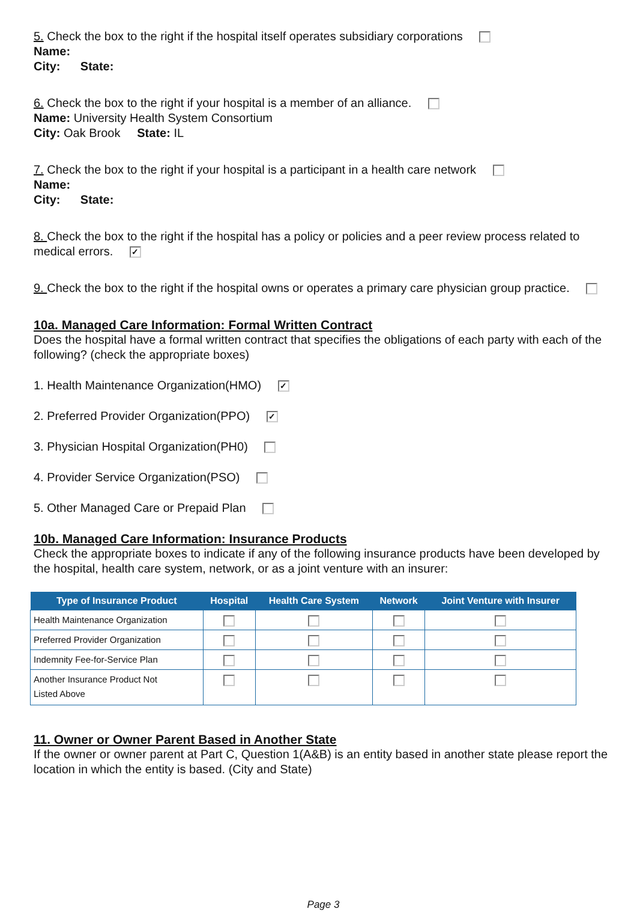5. Check the box to the right if the hospital itself operates subsidiary corporations
Name:
City: State:
6. Check the box to the right if your hospital is a member of an alliance.
Name: University Health System Consortium
City: Oak Brook State: IL
7. Check the box to the right if your hospital is a participant in a health care network
Name:
City: State:
8. Check the box to the right if the hospital has a policy or policies and a peer review process related to medical errors. ✓
9. Check the box to the right if the hospital owns or operates a primary care physician group practice.
10a. Managed Care Information: Formal Written Contract
Does the hospital have a formal written contract that specifies the obligations of each party with each of the following? (check the appropriate boxes)
1. Health Maintenance Organization(HMO) ✓
2. Preferred Provider Organization(PPO) ✓
3. Physician Hospital Organization(PH0)
4. Provider Service Organization(PSO)
5. Other Managed Care or Prepaid Plan
10b. Managed Care Information: Insurance Products
Check the appropriate boxes to indicate if any of the following insurance products have been developed by the hospital, health care system, network, or as a joint venture with an insurer:
| Type of Insurance Product | Hospital | Health Care System | Network | Joint Venture with Insurer |
| --- | --- | --- | --- | --- |
| Health Maintenance Organization | | | | |
| Preferred Provider Organization | | | | |
| Indemnity Fee-for-Service Plan | | | | |
| Another Insurance Product Not Listed Above | | | | |
11. Owner or Owner Parent Based in Another State
If the owner or owner parent at Part C, Question 1(A&B) is an entity based in another state please report the location in which the entity is based. (City and State)
Page 3